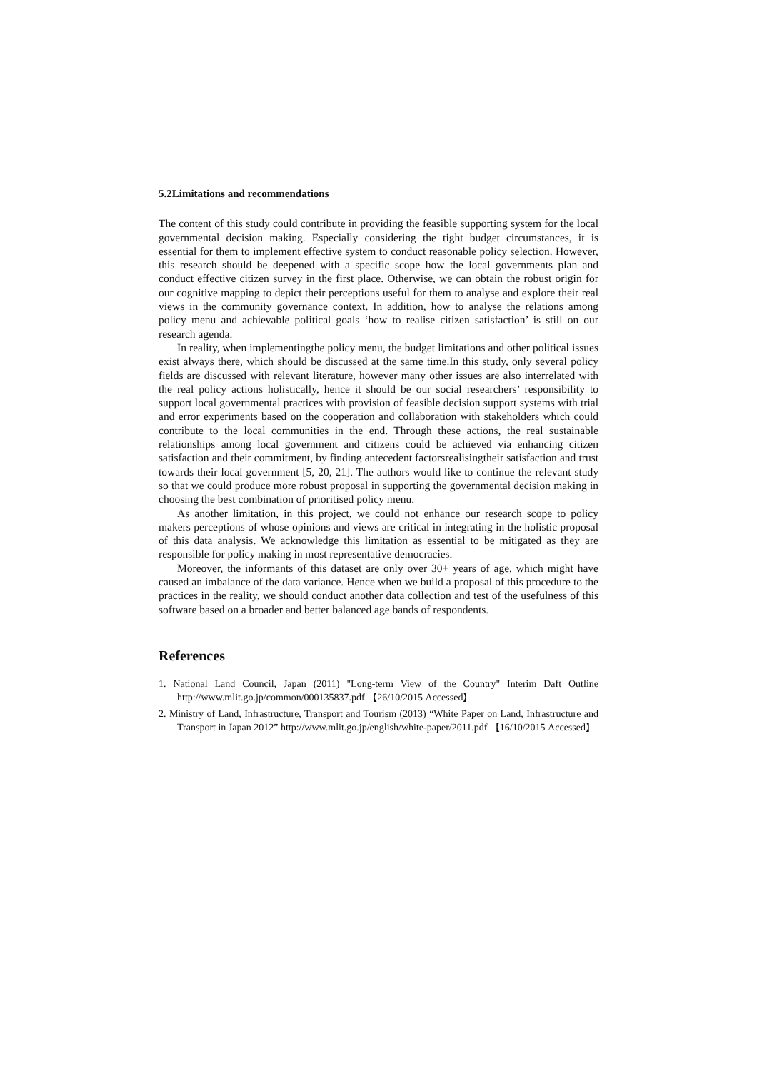5.2Limitations and recommendations
The content of this study could contribute in providing the feasible supporting system for the local governmental decision making. Especially considering the tight budget circumstances, it is essential for them to implement effective system to conduct reasonable policy selection. However, this research should be deepened with a specific scope how the local governments plan and conduct effective citizen survey in the first place. Otherwise, we can obtain the robust origin for our cognitive mapping to depict their perceptions useful for them to analyse and explore their real views in the community governance context. In addition, how to analyse the relations among policy menu and achievable political goals ‘how to realise citizen satisfaction’ is still on our research agenda.
In reality, when implementingthe policy menu, the budget limitations and other political issues exist always there, which should be discussed at the same time.In this study, only several policy fields are discussed with relevant literature, however many other issues are also interrelated with the real policy actions holistically, hence it should be our social researchers’ responsibility to support local governmental practices with provision of feasible decision support systems with trial and error experiments based on the cooperation and collaboration with stakeholders which could contribute to the local communities in the end. Through these actions, the real sustainable relationships among local government and citizens could be achieved via enhancing citizen satisfaction and their commitment, by finding antecedent factorsrealisingtheir satisfaction and trust towards their local government [5, 20, 21]. The authors would like to continue the relevant study so that we could produce more robust proposal in supporting the governmental decision making in choosing the best combination of prioritised policy menu.
As another limitation, in this project, we could not enhance our research scope to policy makers perceptions of whose opinions and views are critical in integrating in the holistic proposal of this data analysis. We acknowledge this limitation as essential to be mitigated as they are responsible for policy making in most representative democracies.
Moreover, the informants of this dataset are only over 30+ years of age, which might have caused an imbalance of the data variance. Hence when we build a proposal of this procedure to the practices in the reality, we should conduct another data collection and test of the usefulness of this software based on a broader and better balanced age bands of respondents.
References
1. National Land Council, Japan (2011) "Long-term View of the Country" Interim Daft Outline http://www.mlit.go.jp/common/000135837.pdf 【26/10/2015 Accessed】
2. Ministry of Land, Infrastructure, Transport and Tourism (2013) “White Paper on Land, Infrastructure and Transport in Japan 2012” http://www.mlit.go.jp/english/white-paper/2011.pdf 【16/10/2015 Accessed】